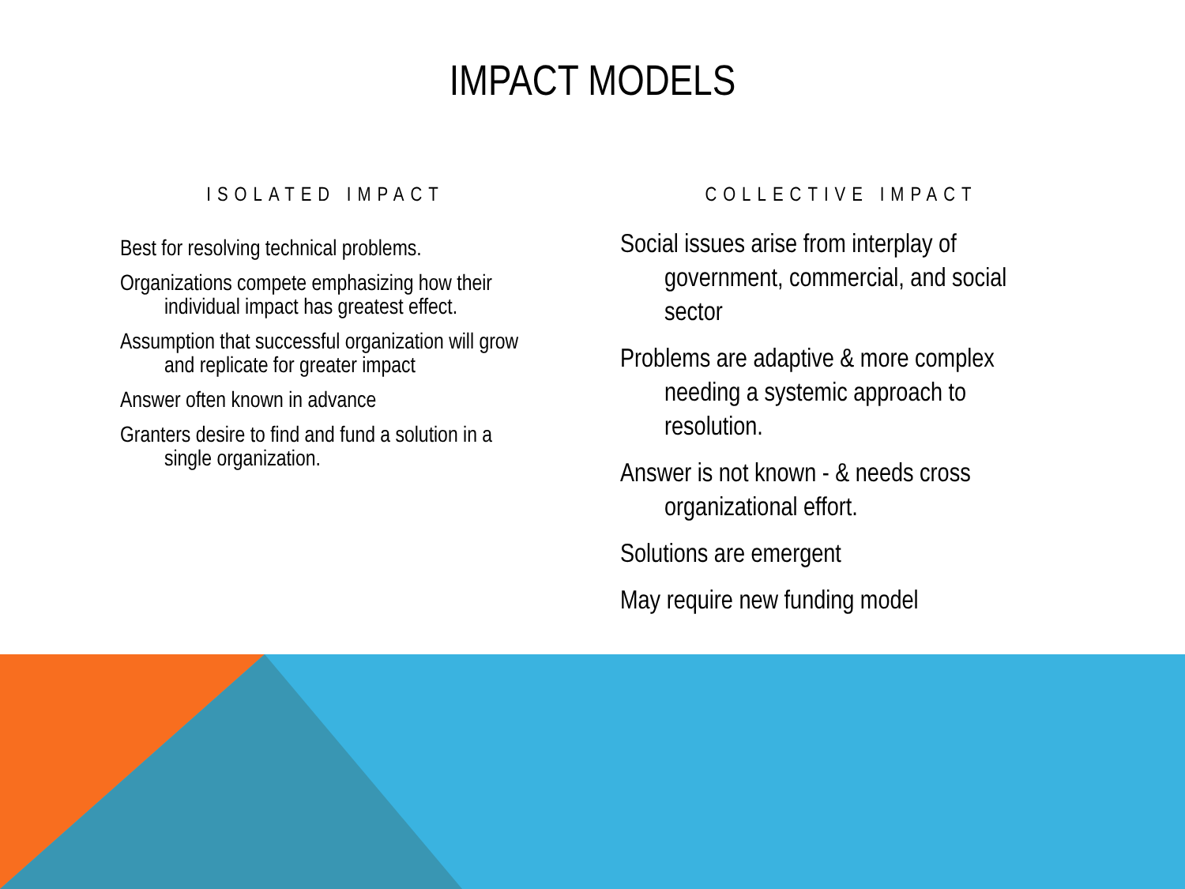IMPACT MODELS
ISOLATED IMPACT
Best for resolving technical problems.
Organizations compete emphasizing how their individual impact has greatest effect.
Assumption that successful organization will grow and replicate for greater impact
Answer often known in advance
Granters desire to find and fund a solution in a single organization.
COLLECTIVE IMPACT
Social issues arise from interplay of government, commercial, and social sector
Problems are adaptive & more complex needing a systemic approach to resolution.
Answer is not known - & needs cross organizational effort.
Solutions are emergent
May require new funding model